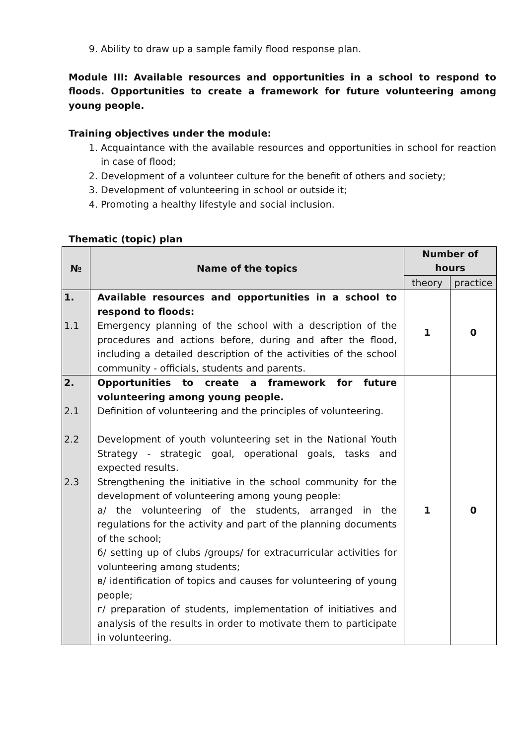9. Ability to draw up a sample family flood response plan.
Module III: Available resources and opportunities in a school to respond to floods. Opportunities to create a framework for future volunteering among young people.
Training objectives under the module:
1. Acquaintance with the available resources and opportunities in school for reaction in case of flood;
2. Development of a volunteer culture for the benefit of others and society;
3. Development of volunteering in school or outside it;
4. Promoting a healthy lifestyle and social inclusion.
Thematic (topic) plan
| № | Name of the topics | Number of hours | |
| --- | --- | --- | --- |
| | | theory | practice |
| 1. 1.1 | Available resources and opportunities in a school to respond to floods: Emergency planning of the school with a description of the procedures and actions before, during and after the flood, including a detailed description of the activities of the school community - officials, students and parents. | 1 | 0 |
| 2. 2.1 2.2 2.3 | Opportunities to create a framework for future volunteering among young people. Definition of volunteering and the principles of volunteering. Development of youth volunteering set in the National Youth Strategy - strategic goal, operational goals, tasks and expected results. Strengthening the initiative in the school community for the development of volunteering among young people: a/ the volunteering of the students, arranged in the regulations for the activity and part of the planning documents of the school; б/ setting up of clubs /groups/ for extracurricular activities for volunteering among students; в/ identification of topics and causes for volunteering of young people; г/ preparation of students, implementation of initiatives and analysis of the results in order to motivate them to participate in volunteering. | 1 | 0 |